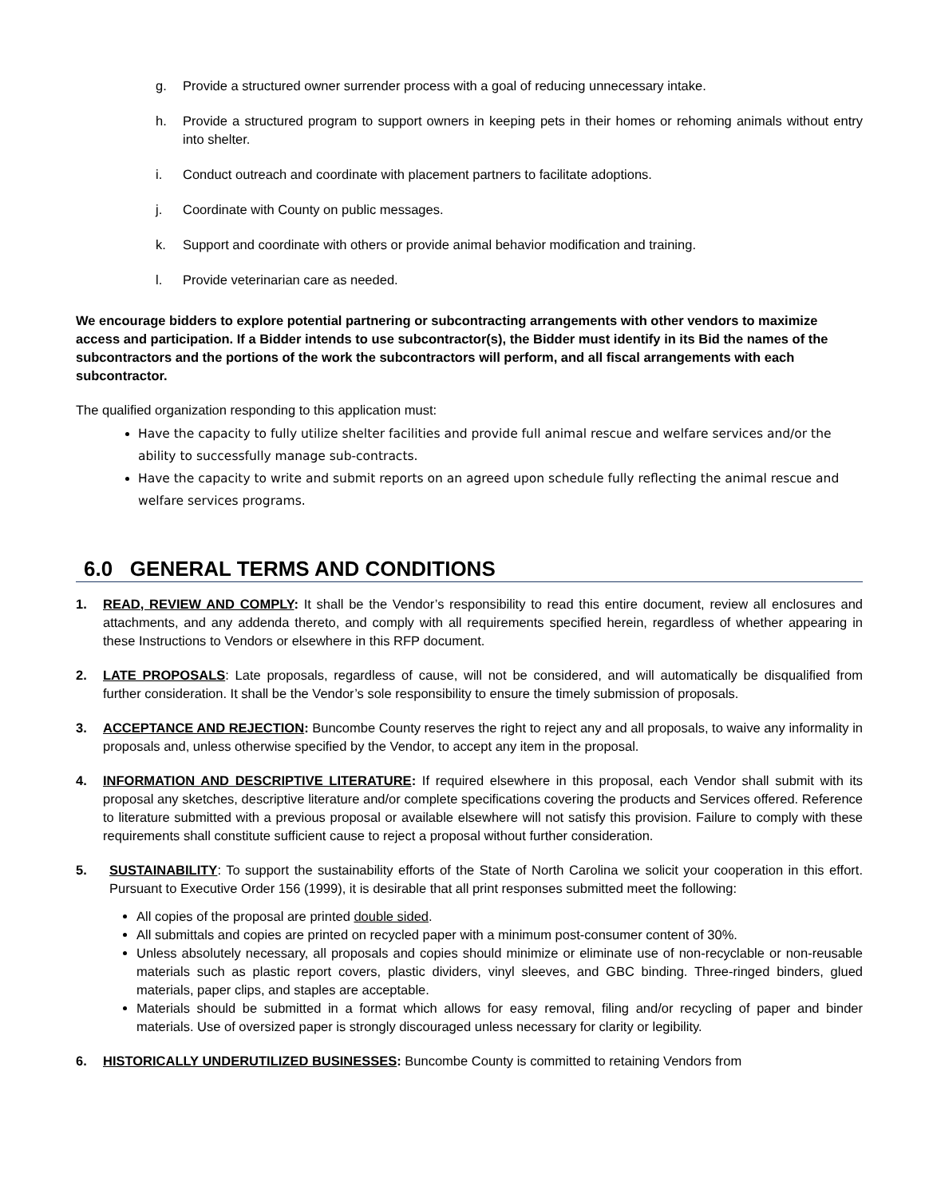g. Provide a structured owner surrender process with a goal of reducing unnecessary intake.
h. Provide a structured program to support owners in keeping pets in their homes or rehoming animals without entry into shelter.
i. Conduct outreach and coordinate with placement partners to facilitate adoptions.
j. Coordinate with County on public messages.
k. Support and coordinate with others or provide animal behavior modification and training.
l. Provide veterinarian care as needed.
We encourage bidders to explore potential partnering or subcontracting arrangements with other vendors to maximize access and participation. If a Bidder intends to use subcontractor(s), the Bidder must identify in its Bid the names of the subcontractors and the portions of the work the subcontractors will perform, and all fiscal arrangements with each subcontractor.
The qualified organization responding to this application must:
Have the capacity to fully utilize shelter facilities and provide full animal rescue and welfare services and/or the ability to successfully manage sub-contracts.
Have the capacity to write and submit reports on an agreed upon schedule fully reflecting the animal rescue and welfare services programs.
6.0 GENERAL TERMS AND CONDITIONS
1. READ, REVIEW AND COMPLY: It shall be the Vendor’s responsibility to read this entire document, review all enclosures and attachments, and any addenda thereto, and comply with all requirements specified herein, regardless of whether appearing in these Instructions to Vendors or elsewhere in this RFP document.
2. LATE PROPOSALS: Late proposals, regardless of cause, will not be considered, and will automatically be disqualified from further consideration. It shall be the Vendor’s sole responsibility to ensure the timely submission of proposals.
3. ACCEPTANCE AND REJECTION: Buncombe County reserves the right to reject any and all proposals, to waive any informality in proposals and, unless otherwise specified by the Vendor, to accept any item in the proposal.
4. INFORMATION AND DESCRIPTIVE LITERATURE: If required elsewhere in this proposal, each Vendor shall submit with its proposal any sketches, descriptive literature and/or complete specifications covering the products and Services offered. Reference to literature submitted with a previous proposal or available elsewhere will not satisfy this provision. Failure to comply with these requirements shall constitute sufficient cause to reject a proposal without further consideration.
5. SUSTAINABILITY: To support the sustainability efforts of the State of North Carolina we solicit your cooperation in this effort. Pursuant to Executive Order 156 (1999), it is desirable that all print responses submitted meet the following:
All copies of the proposal are printed double sided.
All submittals and copies are printed on recycled paper with a minimum post-consumer content of 30%.
Unless absolutely necessary, all proposals and copies should minimize or eliminate use of non-recyclable or non-reusable materials such as plastic report covers, plastic dividers, vinyl sleeves, and GBC binding. Three-ringed binders, glued materials, paper clips, and staples are acceptable.
Materials should be submitted in a format which allows for easy removal, filing and/or recycling of paper and binder materials. Use of oversized paper is strongly discouraged unless necessary for clarity or legibility.
6. HISTORICALLY UNDERUTILIZED BUSINESSES: Buncombe County is committed to retaining Vendors from